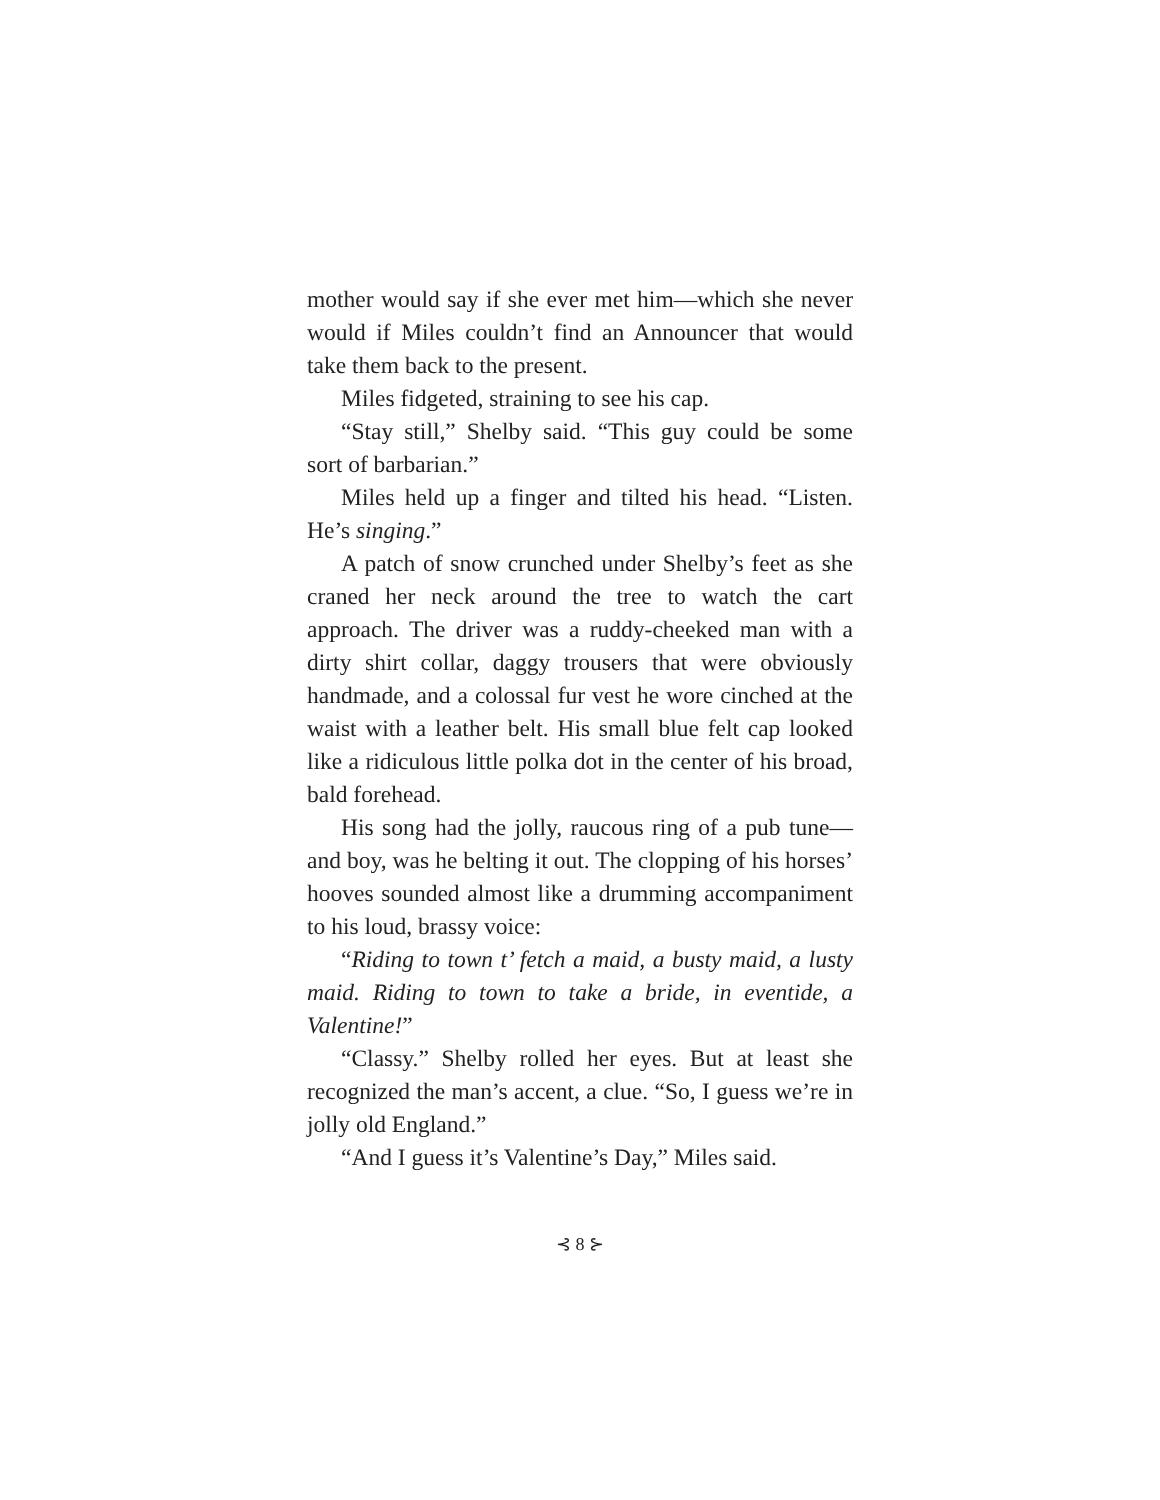mother would say if she ever met him—which she never would if Miles couldn’t find an Announcer that would take them back to the present.
Miles fidgeted, straining to see his cap.
“Stay still,” Shelby said. “This guy could be some sort of barbarian.”
Miles held up a finger and tilted his head. “Listen. He’s singing.”
A patch of snow crunched under Shelby’s feet as she craned her neck around the tree to watch the cart approach. The driver was a ruddy-cheeked man with a dirty shirt collar, daggy trousers that were obviously handmade, and a colossal fur vest he wore cinched at the waist with a leather belt. His small blue felt cap looked like a ridiculous little polka dot in the center of his broad, bald forehead.
His song had the jolly, raucous ring of a pub tune—and boy, was he belting it out. The clopping of his horses’ hooves sounded almost like a drumming accompaniment to his loud, brassy voice:
“Riding to town t’ fetch a maid, a busty maid, a lusty maid. Riding to town to take a bride, in eventide, a Valentine!”
“Classy.” Shelby rolled her eyes. But at least she recognized the man’s accent, a clue. “So, I guess we’re in jolly old England.”
“And I guess it’s Valentine’s Day,” Miles said.
⊰ 8 ⊱